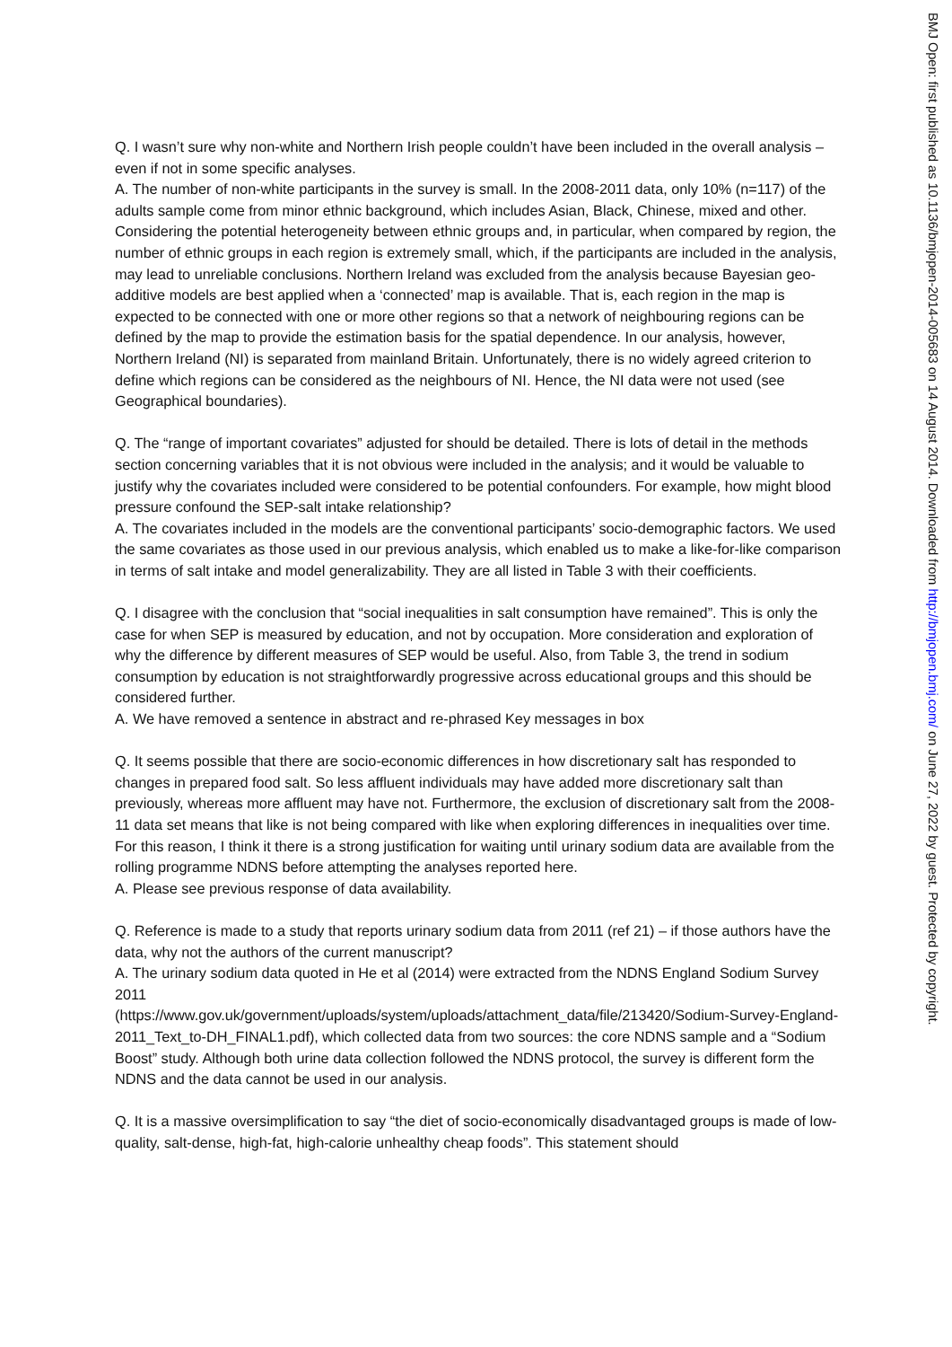Q. I wasn’t sure why non-white and Northern Irish people couldn’t have been included in the overall analysis – even if not in some specific analyses.
A. The number of non-white participants in the survey is small. In the 2008-2011 data, only 10% (n=117) of the adults sample come from minor ethnic background, which includes Asian, Black, Chinese, mixed and other. Considering the potential heterogeneity between ethnic groups and, in particular, when compared by region, the number of ethnic groups in each region is extremely small, which, if the participants are included in the analysis, may lead to unreliable conclusions. Northern Ireland was excluded from the analysis because Bayesian geo-additive models are best applied when a ‘connected’ map is available. That is, each region in the map is expected to be connected with one or more other regions so that a network of neighbouring regions can be defined by the map to provide the estimation basis for the spatial dependence. In our analysis, however, Northern Ireland (NI) is separated from mainland Britain. Unfortunately, there is no widely agreed criterion to define which regions can be considered as the neighbours of NI. Hence, the NI data were not used (see Geographical boundaries).
Q. The “range of important covariates” adjusted for should be detailed. There is lots of detail in the methods section concerning variables that it is not obvious were included in the analysis; and it would be valuable to justify why the covariates included were considered to be potential confounders. For example, how might blood pressure confound the SEP-salt intake relationship?
A. The covariates included in the models are the conventional participants’ socio-demographic factors. We used the same covariates as those used in our previous analysis, which enabled us to make a like-for-like comparison in terms of salt intake and model generalizability. They are all listed in Table 3 with their coefficients.
Q. I disagree with the conclusion that “social inequalities in salt consumption have remained”. This is only the case for when SEP is measured by education, and not by occupation. More consideration and exploration of why the difference by different measures of SEP would be useful. Also, from Table 3, the trend in sodium consumption by education is not straightforwardly progressive across educational groups and this should be considered further.
A. We have removed a sentence in abstract and re-phrased Key messages in box
Q. It seems possible that there are socio-economic differences in how discretionary salt has responded to changes in prepared food salt. So less affluent individuals may have added more discretionary salt than previously, whereas more affluent may have not. Furthermore, the exclusion of discretionary salt from the 2008-11 data set means that like is not being compared with like when exploring differences in inequalities over time. For this reason, I think it there is a strong justification for waiting until urinary sodium data are available from the rolling programme NDNS before attempting the analyses reported here.
A. Please see previous response of data availability.
Q. Reference is made to a study that reports urinary sodium data from 2011 (ref 21) – if those authors have the data, why not the authors of the current manuscript?
A. The urinary sodium data quoted in He et al (2014) were extracted from the NDNS England Sodium Survey 2011
(https://www.gov.uk/government/uploads/system/uploads/attachment_data/file/213420/Sodium-Survey-England-2011_Text_to-DH_FINAL1.pdf), which collected data from two sources: the core NDNS sample and a “Sodium Boost” study. Although both urine data collection followed the NDNS protocol, the survey is different form the NDNS and the data cannot be used in our analysis.
Q. It is a massive oversimplification to say “the diet of socio-economically disadvantaged groups is made of low-quality, salt-dense, high-fat, high-calorie unhealthy cheap foods”. This statement should
BMJ Open: first published as 10.1136/bmjopen-2014-005683 on 14 August 2014. Downloaded from http://bmjopen.bmj.com/ on June 27, 2022 by guest. Protected by copyright.